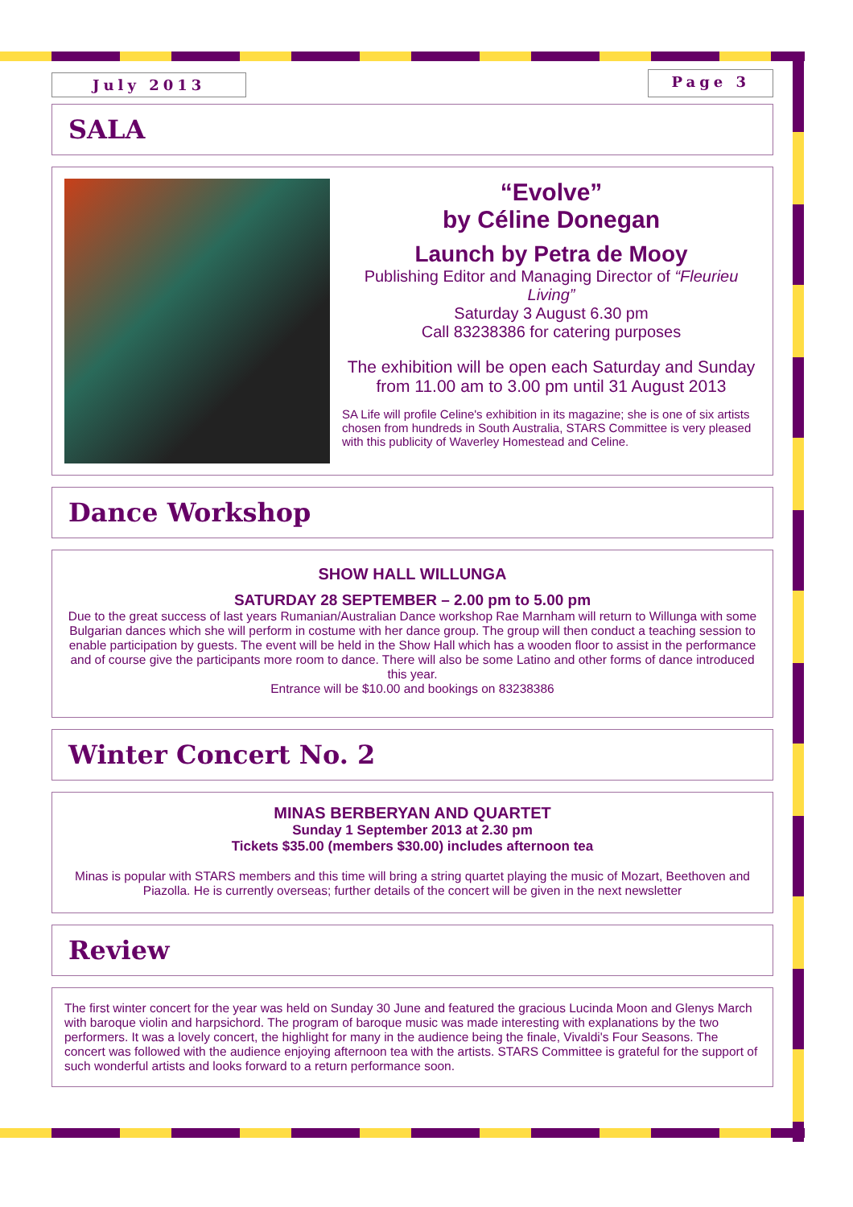July 2013
Page 3
SALA
“Evolve”
by Céline Donegan
Launch by Petra de Mooy
Publishing Editor and Managing Director of “Fleurieu Living”
Saturday 3 August 6.30 pm
Call 83238386 for catering purposes
The exhibition will be open each Saturday and Sunday from 11.00 am to 3.00 pm until 31 August 2013
SA Life will profile Celine's exhibition in its magazine; she is one of six artists chosen from hundreds in South Australia, STARS Committee is very pleased with this publicity of Waverley Homestead and Celine.
Dance Workshop
SHOW HALL WILLUNGA
SATURDAY 28 SEPTEMBER – 2.00 pm to 5.00 pm
Due to the great success of last years Rumanian/Australian Dance workshop Rae Marnham will return to Willunga with some Bulgarian dances which she will perform in costume with her dance group. The group will then conduct a teaching session to enable participation by guests. The event will be held in the Show Hall which has a wooden floor to assist in the performance and of course give the participants more room to dance. There will also be some Latino and other forms of dance introduced this year.
Entrance will be $10.00 and bookings on 83238386
Winter Concert No. 2
MINAS BERBERYAN AND QUARTET
Sunday 1 September 2013 at 2.30 pm
Tickets $35.00 (members $30.00) includes afternoon tea
Minas is popular with STARS members and this time will bring a string quartet playing the music of Mozart, Beethoven and Piazolla. He is currently overseas; further details of the concert will be given in the next newsletter
Review
The first winter concert for the year was held on Sunday 30 June and featured the gracious Lucinda Moon and Glenys March with baroque violin and harpsichord. The program of baroque music was made interesting with explanations by the two performers. It was a lovely concert, the highlight for many in the audience being the finale, Vivaldi's Four Seasons. The concert was followed with the audience enjoying afternoon tea with the artists. STARS Committee is grateful for the support of such wonderful artists and looks forward to a return performance soon.